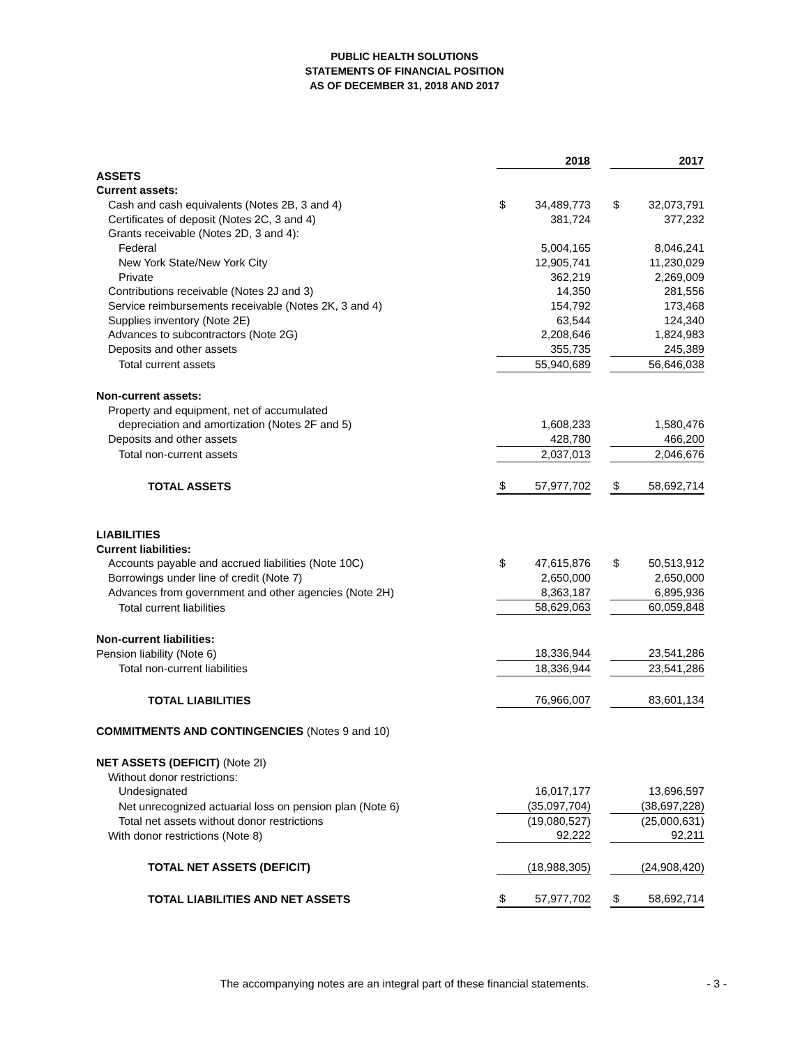PUBLIC HEALTH SOLUTIONS
STATEMENTS OF FINANCIAL POSITION
AS OF DECEMBER 31, 2018 AND 2017
| | | 2018 | | | 2017 |
| --- | --- | --- | --- | --- | --- |
| ASSETS | | | | | |
| Current assets: | | | | | |
| Cash and cash equivalents (Notes 2B, 3 and 4) | $ | 34,489,773 | | $ | 32,073,791 |
| Certificates of deposit (Notes 2C, 3 and 4) | | 381,724 | | | 377,232 |
| Grants receivable (Notes 2D, 3 and 4): | | | | | |
| Federal | | 5,004,165 | | | 8,046,241 |
| New York State/New York City | | 12,905,741 | | | 11,230,029 |
| Private | | 362,219 | | | 2,269,009 |
| Contributions receivable (Notes 2J and 3) | | 14,350 | | | 281,556 |
| Service reimbursements receivable (Notes 2K, 3 and 4) | | 154,792 | | | 173,468 |
| Supplies inventory (Note 2E) | | 63,544 | | | 124,340 |
| Advances to subcontractors (Note 2G) | | 2,208,646 | | | 1,824,983 |
| Deposits and other assets | | 355,735 | | | 245,389 |
| Total current assets | | 55,940,689 | | | 56,646,038 |
| Non-current assets: | | | | | |
| Property and equipment, net of accumulated | | | | | |
| depreciation and amortization (Notes 2F and 5) | | 1,608,233 | | | 1,580,476 |
| Deposits and other assets | | 428,780 | | | 466,200 |
| Total non-current assets | | 2,037,013 | | | 2,046,676 |
| TOTAL ASSETS | $ | 57,977,702 | | $ | 58,692,714 |
| LIABILITIES | | | | | |
| Current liabilities: | | | | | |
| Accounts payable and accrued liabilities (Note 10C) | $ | 47,615,876 | | $ | 50,513,912 |
| Borrowings under line of credit (Note 7) | | 2,650,000 | | | 2,650,000 |
| Advances from government and other agencies (Note 2H) | | 8,363,187 | | | 6,895,936 |
| Total current liabilities | | 58,629,063 | | | 60,059,848 |
| Non-current liabilities: | | | | | |
| Pension liability (Note 6) | | 18,336,944 | | | 23,541,286 |
| Total non-current liabilities | | 18,336,944 | | | 23,541,286 |
| TOTAL LIABILITIES | | 76,966,007 | | | 83,601,134 |
| COMMITMENTS AND CONTINGENCIES (Notes 9 and 10) | | | | | |
| NET ASSETS (DEFICIT) (Note 2I) | | | | | |
| Without donor restrictions: | | | | | |
| Undesignated | | 16,017,177 | | | 13,696,597 |
| Net unrecognized actuarial loss on pension plan (Note 6) | | (35,097,704) | | | (38,697,228) |
| Total net assets without donor restrictions | | (19,080,527) | | | (25,000,631) |
| With donor restrictions (Note 8) | | 92,222 | | | 92,211 |
| TOTAL NET ASSETS (DEFICIT) | | (18,988,305) | | | (24,908,420) |
| TOTAL LIABILITIES AND NET ASSETS | $ | 57,977,702 | | $ | 58,692,714 |
The accompanying notes are an integral part of these financial statements. - 3 -